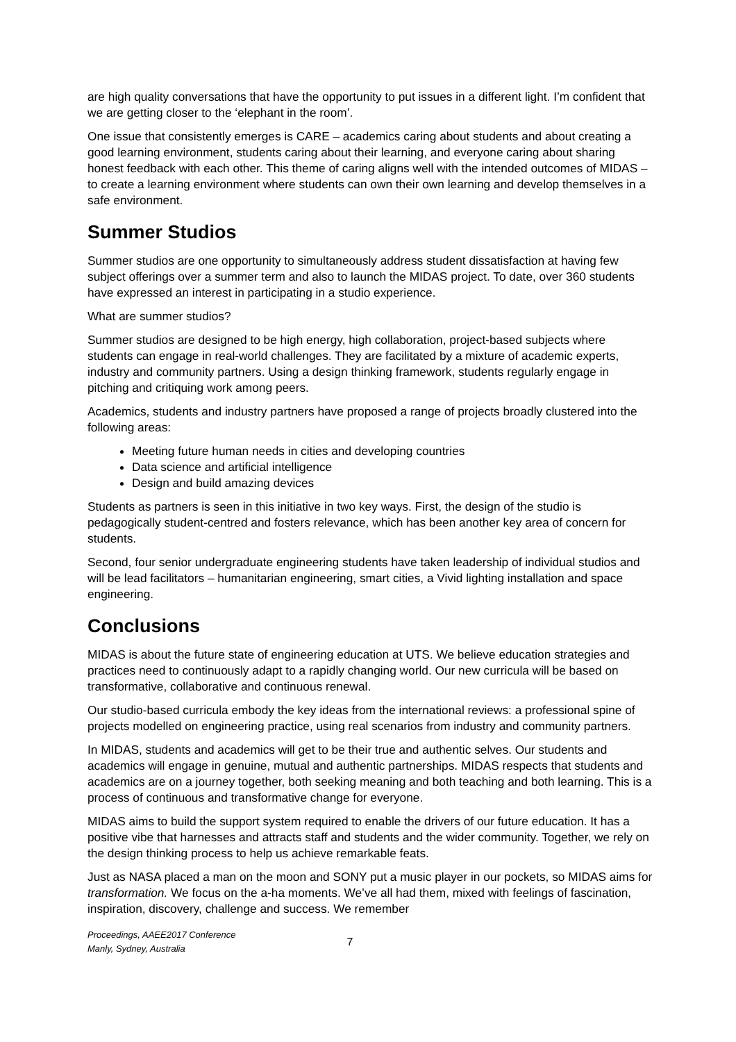are high quality conversations that have the opportunity to put issues in a different light. I’m confident that we are getting closer to the ‘elephant in the room’.
One issue that consistently emerges is CARE – academics caring about students and about creating a good learning environment, students caring about their learning, and everyone caring about sharing honest feedback with each other. This theme of caring aligns well with the intended outcomes of MIDAS – to create a learning environment where students can own their own learning and develop themselves in a safe environment.
Summer Studios
Summer studios are one opportunity to simultaneously address student dissatisfaction at having few subject offerings over a summer term and also to launch the MIDAS project. To date, over 360 students have expressed an interest in participating in a studio experience.
What are summer studios?
Summer studios are designed to be high energy, high collaboration, project-based subjects where students can engage in real-world challenges. They are facilitated by a mixture of academic experts, industry and community partners. Using a design thinking framework, students regularly engage in pitching and critiquing work among peers.
Academics, students and industry partners have proposed a range of projects broadly clustered into the following areas:
Meeting future human needs in cities and developing countries
Data science and artificial intelligence
Design and build amazing devices
Students as partners is seen in this initiative in two key ways. First, the design of the studio is pedagogically student-centred and fosters relevance, which has been another key area of concern for students.
Second, four senior undergraduate engineering students have taken leadership of individual studios and will be lead facilitators – humanitarian engineering, smart cities, a Vivid lighting installation and space engineering.
Conclusions
MIDAS is about the future state of engineering education at UTS. We believe education strategies and practices need to continuously adapt to a rapidly changing world. Our new curricula will be based on transformative, collaborative and continuous renewal.
Our studio-based curricula embody the key ideas from the international reviews: a professional spine of projects modelled on engineering practice, using real scenarios from industry and community partners.
In MIDAS, students and academics will get to be their true and authentic selves. Our students and academics will engage in genuine, mutual and authentic partnerships. MIDAS respects that students and academics are on a journey together, both seeking meaning and both teaching and both learning. This is a process of continuous and transformative change for everyone.
MIDAS aims to build the support system required to enable the drivers of our future education. It has a positive vibe that harnesses and attracts staff and students and the wider community. Together, we rely on the design thinking process to help us achieve remarkable feats.
Just as NASA placed a man on the moon and SONY put a music player in our pockets, so MIDAS aims for transformation. We focus on the a-ha moments. We’ve all had them, mixed with feelings of fascination, inspiration, discovery, challenge and success. We remember
Proceedings, AAEE2017 Conference
Manly, Sydney, Australia
7